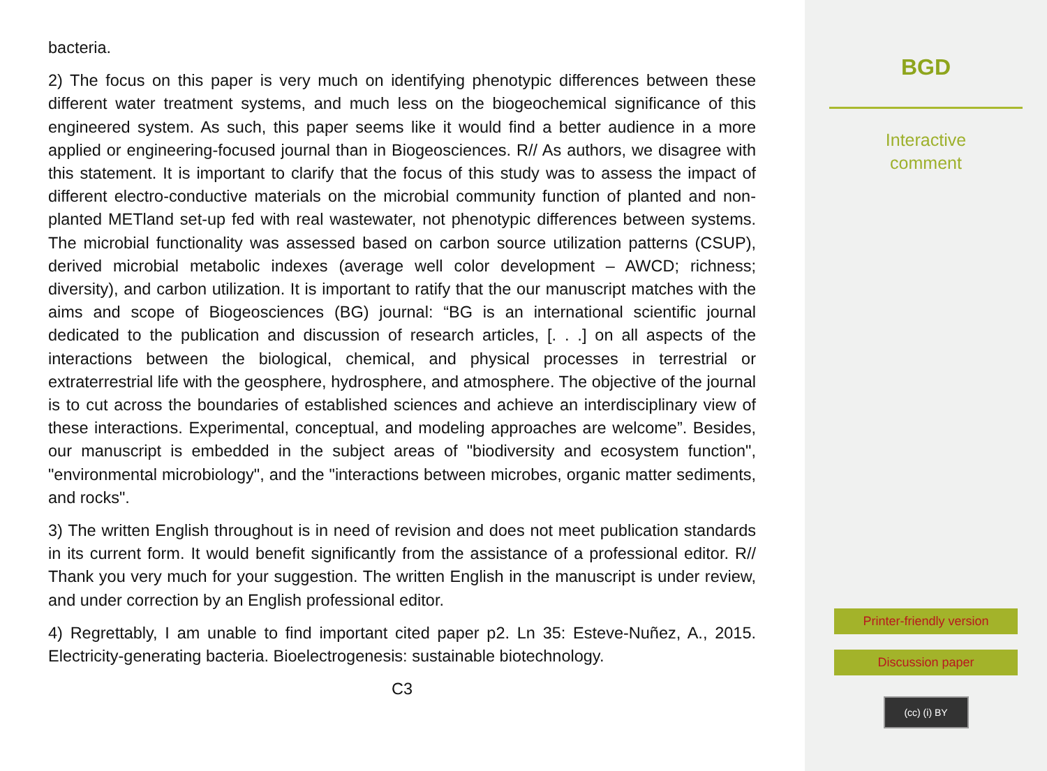bacteria.
2) The focus on this paper is very much on identifying phenotypic differences between these different water treatment systems, and much less on the biogeochemical significance of this engineered system. As such, this paper seems like it would find a better audience in a more applied or engineering-focused journal than in Biogeosciences. R// As authors, we disagree with this statement. It is important to clarify that the focus of this study was to assess the impact of different electro-conductive materials on the microbial community function of planted and non-planted METland set-up fed with real wastewater, not phenotypic differences between systems. The microbial functionality was assessed based on carbon source utilization patterns (CSUP), derived microbial metabolic indexes (average well color development – AWCD; richness; diversity), and carbon utilization. It is important to ratify that the our manuscript matches with the aims and scope of Biogeosciences (BG) journal: “BG is an international scientific journal dedicated to the publication and discussion of research articles, [. . .] on all aspects of the interactions between the biological, chemical, and physical processes in terrestrial or extraterrestrial life with the geosphere, hydrosphere, and atmosphere. The objective of the journal is to cut across the boundaries of established sciences and achieve an interdisciplinary view of these interactions. Experimental, conceptual, and modeling approaches are welcome”. Besides, our manuscript is embedded in the subject areas of "biodiversity and ecosystem function", "environmental microbiology", and the "interactions between microbes, organic matter sediments, and rocks".
3) The written English throughout is in need of revision and does not meet publication standards in its current form. It would benefit significantly from the assistance of a professional editor. R// Thank you very much for your suggestion. The written English in the manuscript is under review, and under correction by an English professional editor.
4) Regrettably, I am unable to find important cited paper p2. Ln 35: Esteve-Nuñez, A., 2015. Electricity-generating bacteria. Bioelectrogenesis: sustainable biotechnology.
C3
BGD
Interactive
comment
Printer-friendly version
Discussion paper
(cc) (i) BY